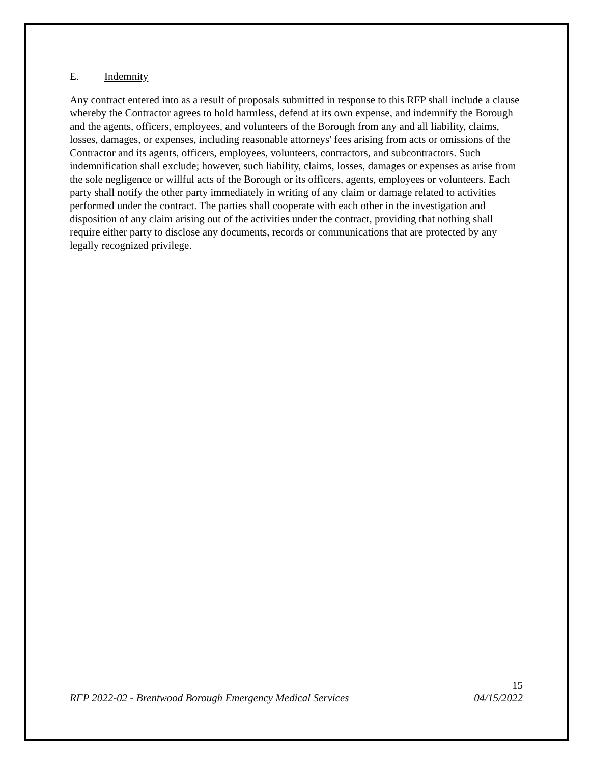E. Indemnity
Any contract entered into as a result of proposals submitted in response to this RFP shall include a clause whereby the Contractor agrees to hold harmless, defend at its own expense, and indemnify the Borough and the agents, officers, employees, and volunteers of the Borough from any and all liability, claims, losses, damages, or expenses, including reasonable attorneys' fees arising from acts or omissions of the Contractor and its agents, officers, employees, volunteers, contractors, and subcontractors. Such indemnification shall exclude; however, such liability, claims, losses, damages or expenses as arise from the sole negligence or willful acts of the Borough or its officers, agents, employees or volunteers. Each party shall notify the other party immediately in writing of any claim or damage related to activities performed under the contract. The parties shall cooperate with each other in the investigation and disposition of any claim arising out of the activities under the contract, providing that nothing shall require either party to disclose any documents, records or communications that are protected by any legally recognized privilege.
15
RFP 2022-02 - Brentwood Borough Emergency Medical Services 04/15/2022